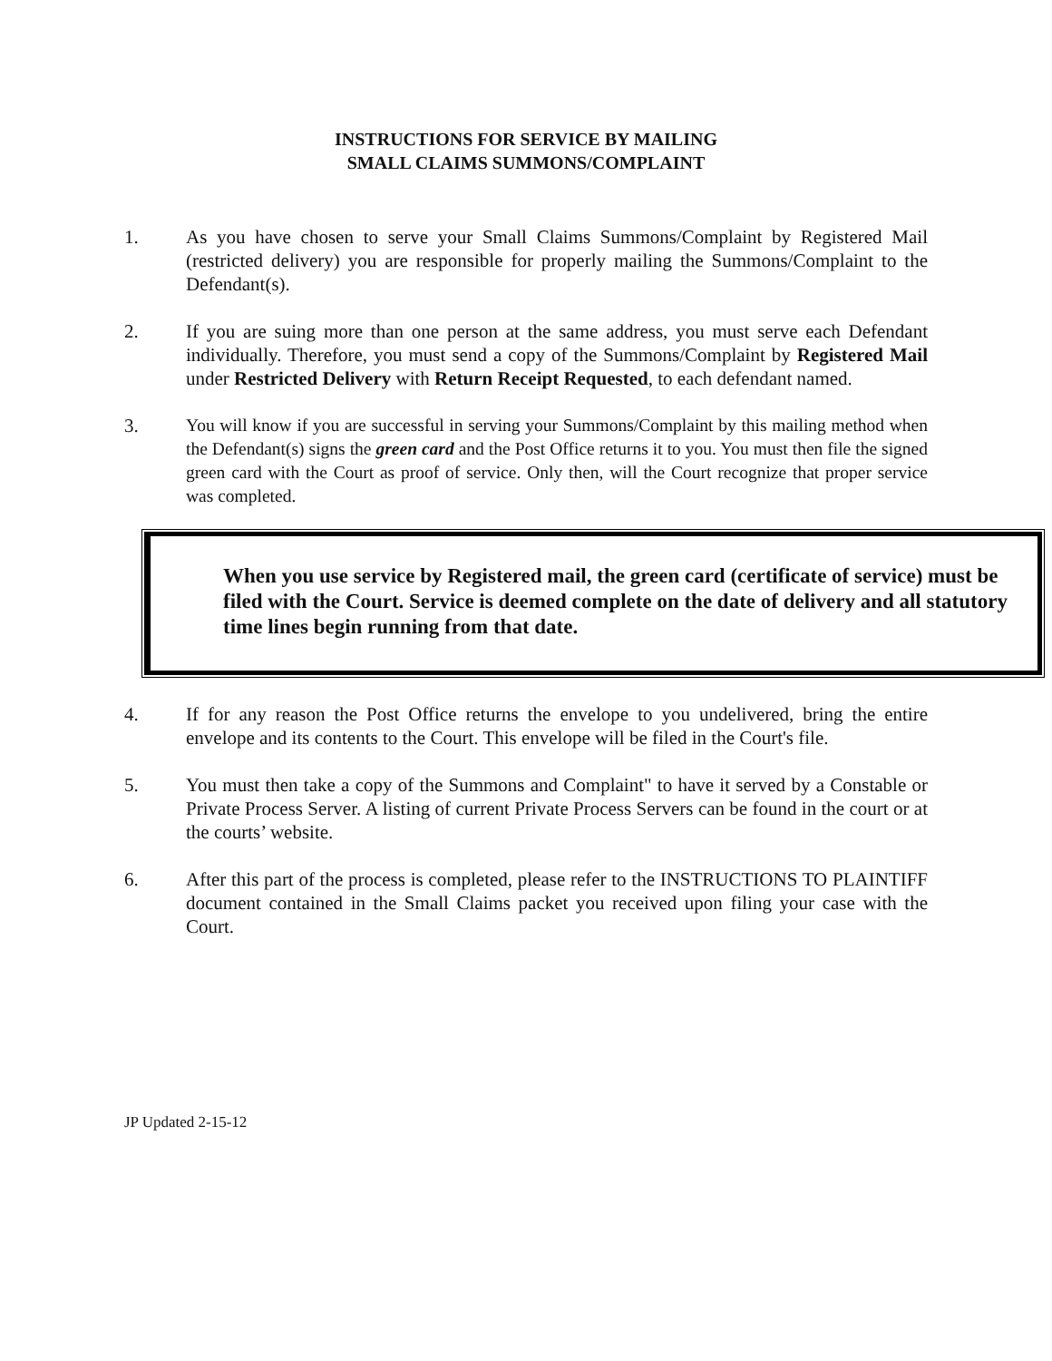INSTRUCTIONS FOR SERVICE BY MAILING
SMALL CLAIMS SUMMONS/COMPLAINT
1. As you have chosen to serve your Small Claims Summons/Complaint by Registered Mail (restricted delivery) you are responsible for properly mailing the Summons/Complaint to the Defendant(s).
2. If you are suing more than one person at the same address, you must serve each Defendant individually. Therefore, you must send a copy of the Summons/Complaint by Registered Mail under Restricted Delivery with Return Receipt Requested, to each defendant named.
3. You will know if you are successful in serving your Summons/Complaint by this mailing method when the Defendant(s) signs the green card and the Post Office returns it to you. You must then file the signed green card with the Court as proof of service. Only then, will the Court recognize that proper service was completed.
When you use service by Registered mail, the green card (certificate of service) must be filed with the Court. Service is deemed complete on the date of delivery and all statutory time lines begin running from that date.
4. If for any reason the Post Office returns the envelope to you undelivered, bring the entire envelope and its contents to the Court. This envelope will be filed in the Court's file.
5. You must then take a copy of the Summons and Complaint" to have it served by a Constable or Private Process Server. A listing of current Private Process Servers can be found in the court or at the courts’ website.
6. After this part of the process is completed, please refer to the INSTRUCTIONS TO PLAINTIFF document contained in the Small Claims packet you received upon filing your case with the Court.
JP Updated 2-15-12